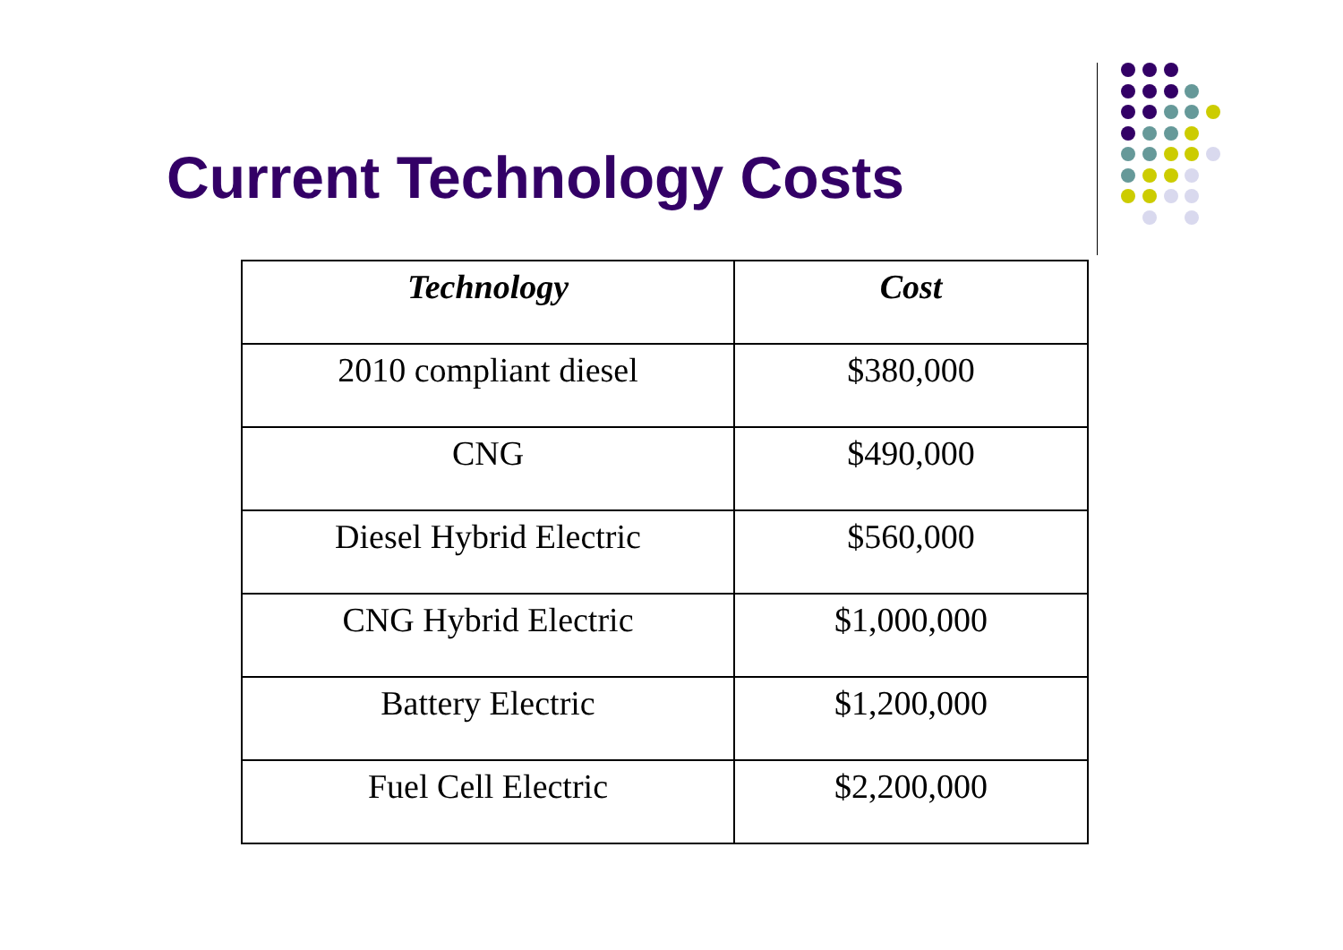Current Technology Costs
| Technology | Cost |
| --- | --- |
| 2010 compliant diesel | $380,000 |
| CNG | $490,000 |
| Diesel Hybrid Electric | $560,000 |
| CNG Hybrid Electric | $1,000,000 |
| Battery Electric | $1,200,000 |
| Fuel Cell Electric | $2,200,000 |